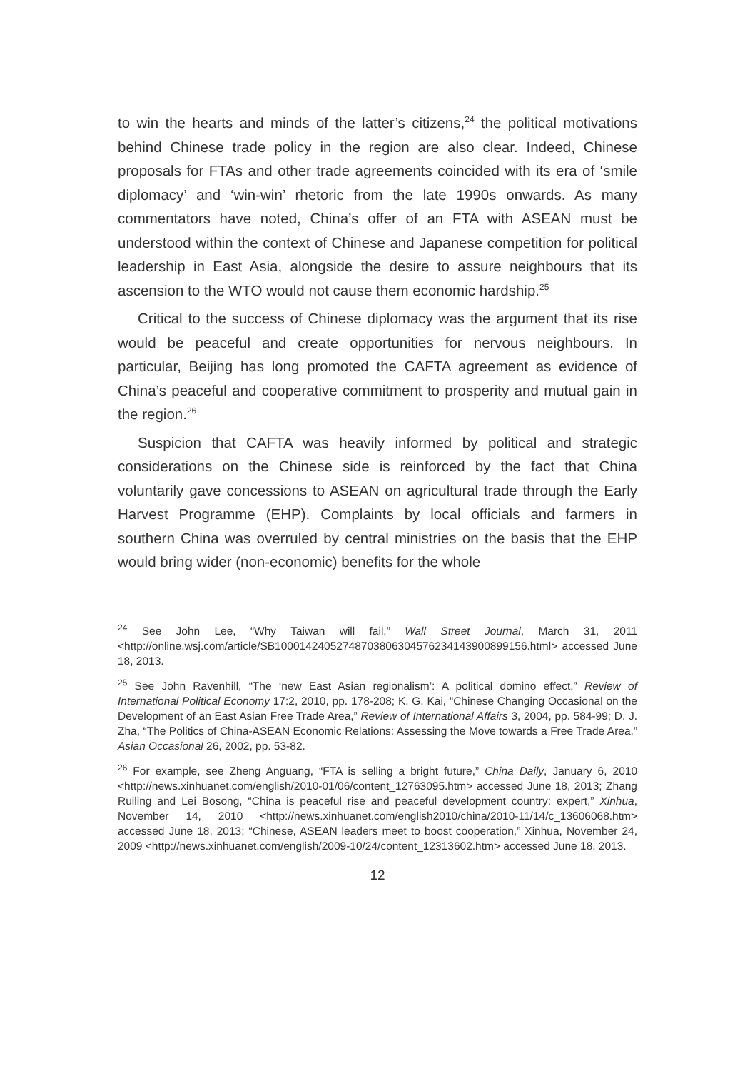to win the hearts and minds of the latter’s citizens,<sup>24</sup> the political motivations behind Chinese trade policy in the region are also clear. Indeed, Chinese proposals for FTAs and other trade agreements coincided with its era of ‘smile diplomacy’ and ‘win-win’ rhetoric from the late 1990s onwards. As many commentators have noted, China’s offer of an FTA with ASEAN must be understood within the context of Chinese and Japanese competition for political leadership in East Asia, alongside the desire to assure neighbours that its ascension to the WTO would not cause them economic hardship.<sup>25</sup>
Critical to the success of Chinese diplomacy was the argument that its rise would be peaceful and create opportunities for nervous neighbours. In particular, Beijing has long promoted the CAFTA agreement as evidence of China’s peaceful and cooperative commitment to prosperity and mutual gain in the region.<sup>26</sup>
Suspicion that CAFTA was heavily informed by political and strategic considerations on the Chinese side is reinforced by the fact that China voluntarily gave concessions to ASEAN on agricultural trade through the Early Harvest Programme (EHP). Complaints by local officials and farmers in southern China was overruled by central ministries on the basis that the EHP would bring wider (non-economic) benefits for the whole
<sup>24</sup> See John Lee, “Why Taiwan will fail,” Wall Street Journal, March 31, 2011 <http://online.wsj.com/article/SB10001424052748703806304576234143900899156.html> accessed June 18, 2013.
<sup>25</sup> See John Ravenhill, “The ‘new East Asian regionalism’: A political domino effect,” Review of International Political Economy 17:2, 2010, pp. 178-208; K. G. Kai, “Chinese Changing Occasional on the Development of an East Asian Free Trade Area,” Review of International Affairs 3, 2004, pp. 584-99; D. J. Zha, “The Politics of China-ASEAN Economic Relations: Assessing the Move towards a Free Trade Area,” Asian Occasional 26, 2002, pp. 53-82.
<sup>26</sup> For example, see Zheng Anguang, “FTA is selling a bright future,” China Daily, January 6, 2010 <http://news.xinhuanet.com/english/2010-01/06/content_12763095.htm> accessed June 18, 2013; Zhang Ruiling and Lei Bosong, “China is peaceful rise and peaceful development country: expert,” Xinhua, November 14, 2010 <http://news.xinhuanet.com/english2010/china/2010-11/14/c_13606068.htm> accessed June 18, 2013; “Chinese, ASEAN leaders meet to boost cooperation,” Xinhua, November 24, 2009 <http://news.xinhuanet.com/english/2009-10/24/content_12313602.htm> accessed June 18, 2013.
12